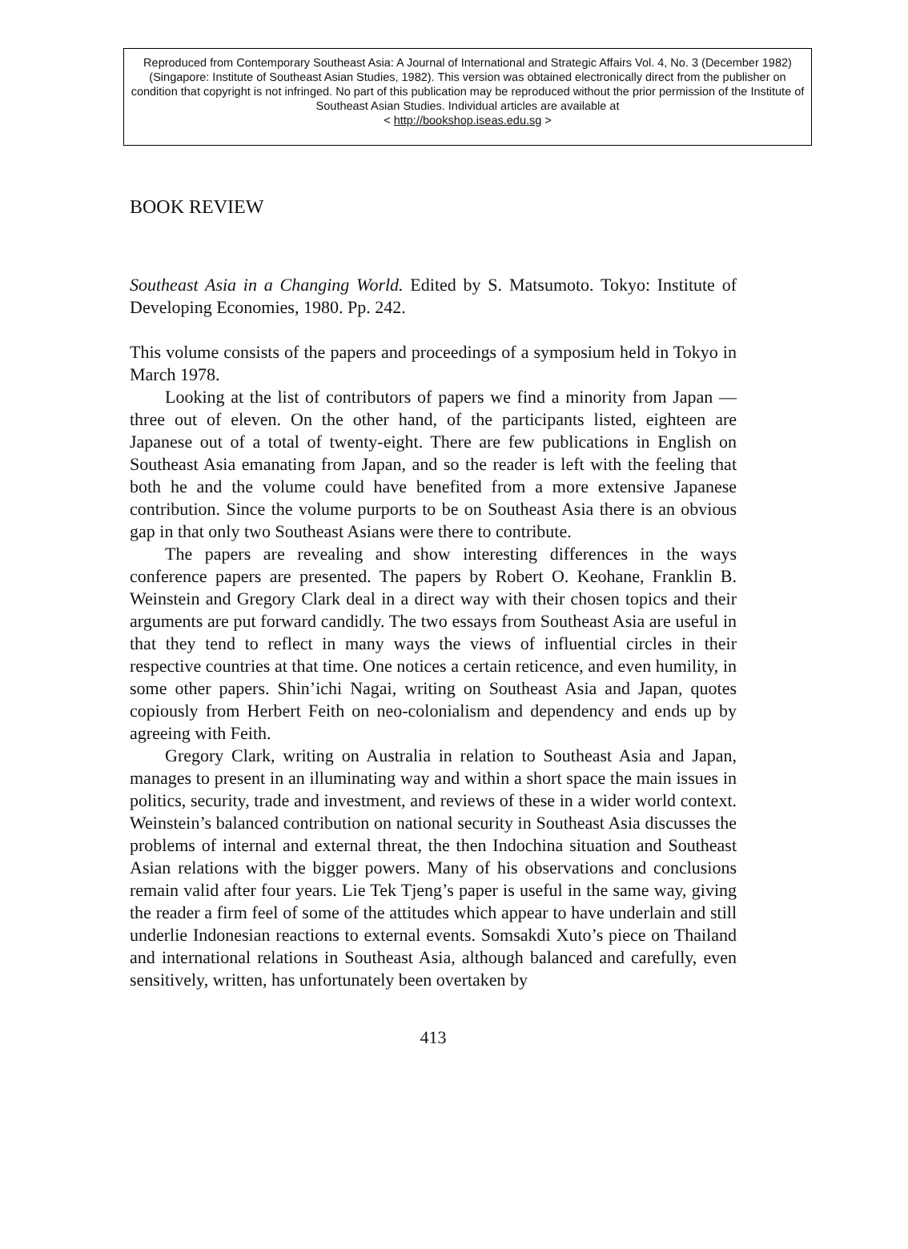Reproduced from Contemporary Southeast Asia: A Journal of International and Strategic Affairs Vol. 4, No. 3 (December 1982) (Singapore: Institute of Southeast Asian Studies, 1982). This version was obtained electronically direct from the publisher on condition that copyright is not infringed. No part of this publication may be reproduced without the prior permission of the Institute of Southeast Asian Studies. Individual articles are available at
< http://bookshop.iseas.edu.sg >
BOOK REVIEW
Southeast Asia in a Changing World. Edited by S. Matsumoto. Tokyo: Institute of Developing Economies, 1980. Pp. 242.
This volume consists of the papers and proceedings of a symposium held in Tokyo in March 1978.
Looking at the list of contributors of papers we find a minority from Japan — three out of eleven. On the other hand, of the participants listed, eighteen are Japanese out of a total of twenty-eight. There are few publications in English on Southeast Asia emanating from Japan, and so the reader is left with the feeling that both he and the volume could have benefited from a more extensive Japanese contribution. Since the volume purports to be on Southeast Asia there is an obvious gap in that only two Southeast Asians were there to contribute.
The papers are revealing and show interesting differences in the ways conference papers are presented. The papers by Robert O. Keohane, Franklin B. Weinstein and Gregory Clark deal in a direct way with their chosen topics and their arguments are put forward candidly. The two essays from Southeast Asia are useful in that they tend to reflect in many ways the views of influential circles in their respective countries at that time. One notices a certain reticence, and even humility, in some other papers. Shin’ichi Nagai, writing on Southeast Asia and Japan, quotes copiously from Herbert Feith on neo-colonialism and dependency and ends up by agreeing with Feith.
Gregory Clark, writing on Australia in relation to Southeast Asia and Japan, manages to present in an illuminating way and within a short space the main issues in politics, security, trade and investment, and reviews of these in a wider world context. Weinstein’s balanced contribution on national security in Southeast Asia discusses the problems of internal and external threat, the then Indochina situation and Southeast Asian relations with the bigger powers. Many of his observations and conclusions remain valid after four years. Lie Tek Tjeng’s paper is useful in the same way, giving the reader a firm feel of some of the attitudes which appear to have underlain and still underlie Indonesian reactions to external events. Somsakdi Xuto’s piece on Thailand and international relations in Southeast Asia, although balanced and carefully, even sensitively, written, has unfortunately been overtaken by
413